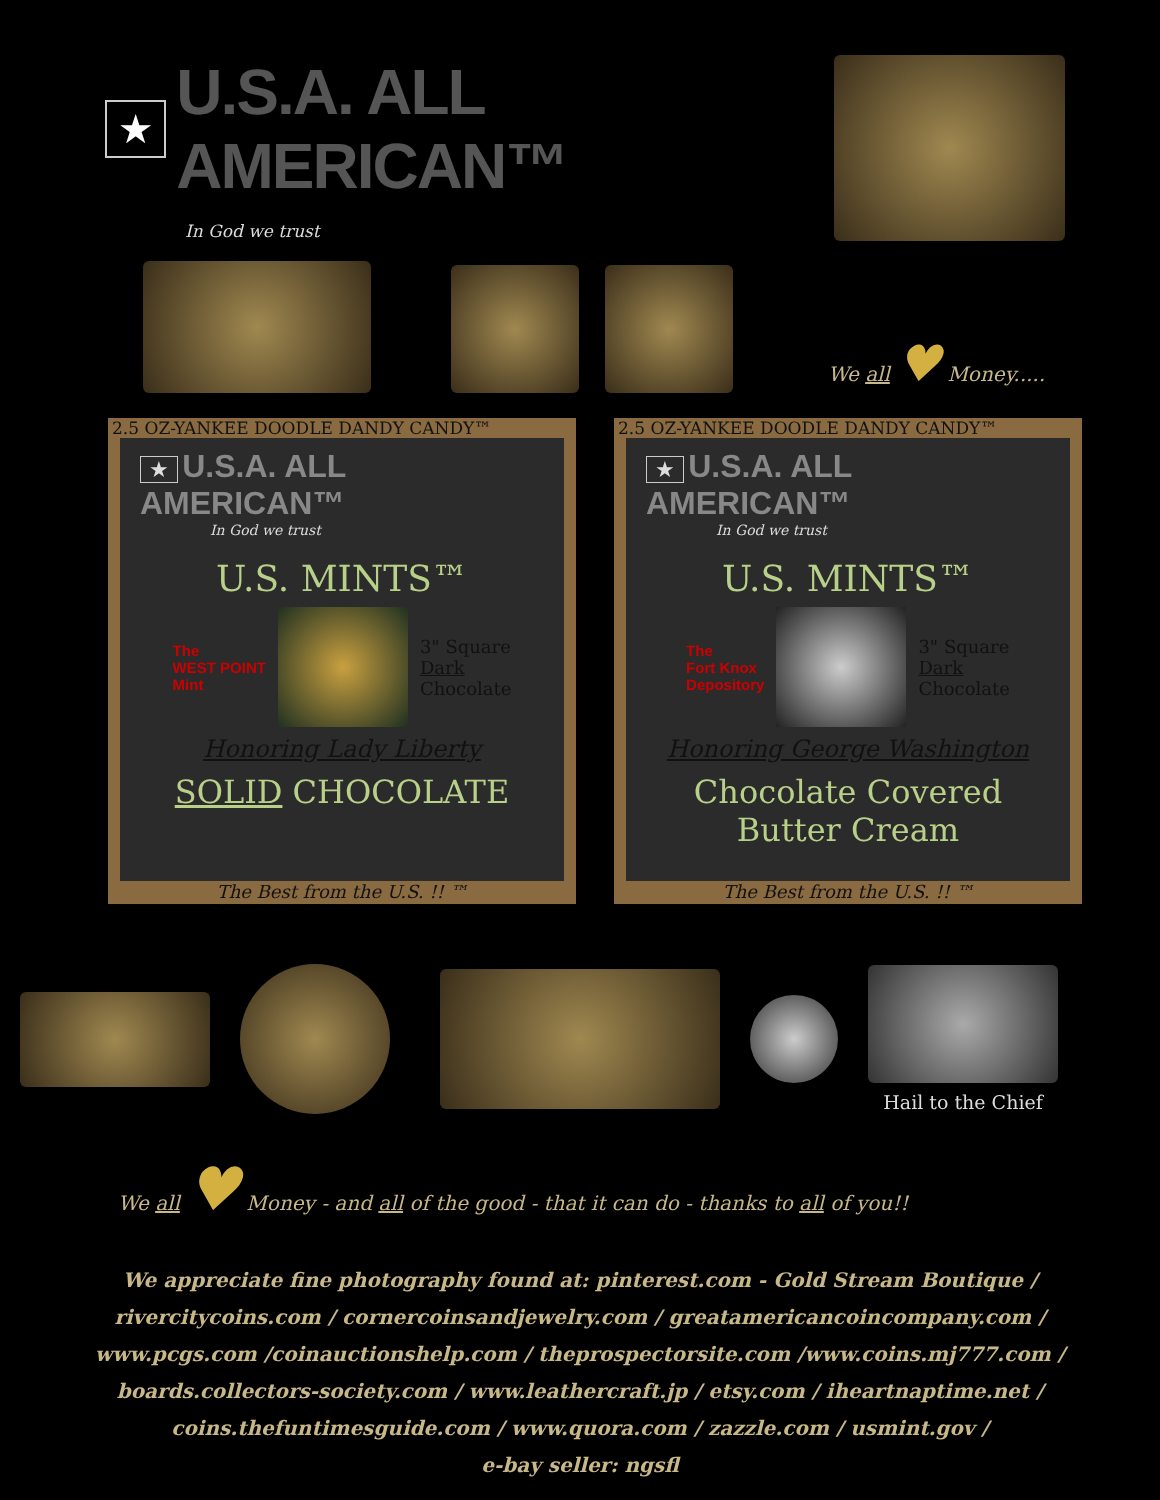★
U.S.A. ALL AMERICAN™
In God we trust
We all ♥ Money.....
2.5 OZ-YANKEE DOODLE DANDY CANDY™
★ U.S.A. ALL AMERICAN™
In God we trust
U.S. MINTS™
The
WEST POINT
Mint
3" Square
Dark
Chocolate
Honoring Lady Liberty
SOLID CHOCOLATE
The Best from the U.S. !! ™
2.5 OZ-YANKEE DOODLE DANDY CANDY™
★ U.S.A. ALL AMERICAN™
In God we trust
U.S. MINTS™
The
Fort Knox
Depository
3" Square
Dark
Chocolate
Honoring George Washington
Chocolate Covered
Butter Cream
The Best from the U.S. !! ™
Hail to the Chief
We all ♥ Money - and all of the good - that it can do - thanks to all of you!!
We appreciate fine photography found at: pinterest.com - Gold Stream Boutique /
rivercitycoins.com / cornercoinsandjewelry.com / greatamericancoincompany.com /
www.pcgs.com /coinauctionshelp.com / theprospectorsite.com /www.coins.mj777.com /
boards.collectors-society.com / www.leathercraft.jp / etsy.com / iheartnaptime.net /
coins.thefuntimesguide.com / www.quora.com / zazzle.com / usmint.gov /
e-bay seller: ngsfl